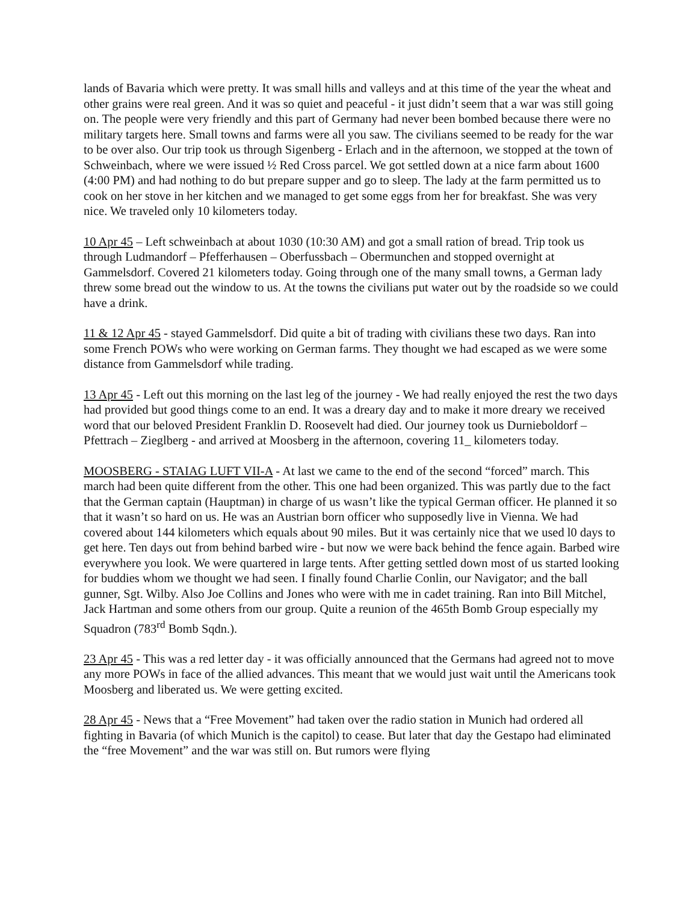lands of Bavaria which were pretty. It was small hills and valleys and at this time of the year the wheat and other grains were real green. And it was so quiet and peaceful - it just didn’t seem that a war was still going on. The people were very friendly and this part of Germany had never been bombed because there were no military targets here. Small towns and farms were all you saw. The civilians seemed to be ready for the war to be over also. Our trip took us through Sigenberg - Erlach and in the afternoon, we stopped at the town of Schweinbach, where we were issued ½ Red Cross parcel. We got settled down at a nice farm about 1600 (4:00 PM) and had nothing to do but prepare supper and go to sleep. The lady at the farm permitted us to cook on her stove in her kitchen and we managed to get some eggs from her for breakfast. She was very nice. We traveled only 10 kilometers today.
10 Apr 45 – Left schweinbach at about 1030 (10:30 AM) and got a small ration of bread. Trip took us through Ludmandorf – Pfefferhausen – Oberfussbach – Obermunchen and stopped overnight at Gammelsdorf. Covered 21 kilometers today. Going through one of the many small towns, a German lady threw some bread out the window to us. At the towns the civilians put water out by the roadside so we could have a drink.
11 & 12 Apr 45 - stayed Gammelsdorf. Did quite a bit of trading with civilians these two days. Ran into some French POWs who were working on German farms. They thought we had escaped as we were some distance from Gammelsdorf while trading.
13 Apr 45 - Left out this morning on the last leg of the journey - We had really enjoyed the rest the two days had provided but good things come to an end. It was a dreary day and to make it more dreary we received word that our beloved President Franklin D. Roosevelt had died. Our journey took us Durnieboldorf – Pfettrach – Zieglberg - and arrived at Moosberg in the afternoon, covering 11_ kilometers today.
MOOSBERG - STAIAG LUFT VII-A - At last we came to the end of the second “forced” march. This march had been quite different from the other. This one had been organized. This was partly due to the fact that the German captain (Hauptman) in charge of us wasn’t like the typical German officer. He planned it so that it wasn’t so hard on us. He was an Austrian born officer who supposedly live in Vienna. We had covered about 144 kilometers which equals about 90 miles. But it was certainly nice that we used l0 days to get here. Ten days out from behind barbed wire - but now we were back behind the fence again. Barbed wire everywhere you look. We were quartered in large tents. After getting settled down most of us started looking for buddies whom we thought we had seen. I finally found Charlie Conlin, our Navigator; and the ball gunner, Sgt. Wilby. Also Joe Collins and Jones who were with me in cadet training. Ran into Bill Mitchel, Jack Hartman and some others from our group. Quite a reunion of the 465th Bomb Group especially my Squadron (783<sup>rd</sup> Bomb Sqdn.).
23 Apr 45 - This was a red letter day - it was officially announced that the Germans had agreed not to move any more POWs in face of the allied advances. This meant that we would just wait until the Americans took Moosberg and liberated us. We were getting excited.
28 Apr 45 - News that a “Free Movement” had taken over the radio station in Munich had ordered all fighting in Bavaria (of which Munich is the capitol) to cease. But later that day the Gestapo had eliminated the “free Movement” and the war was still on. But rumors were flying